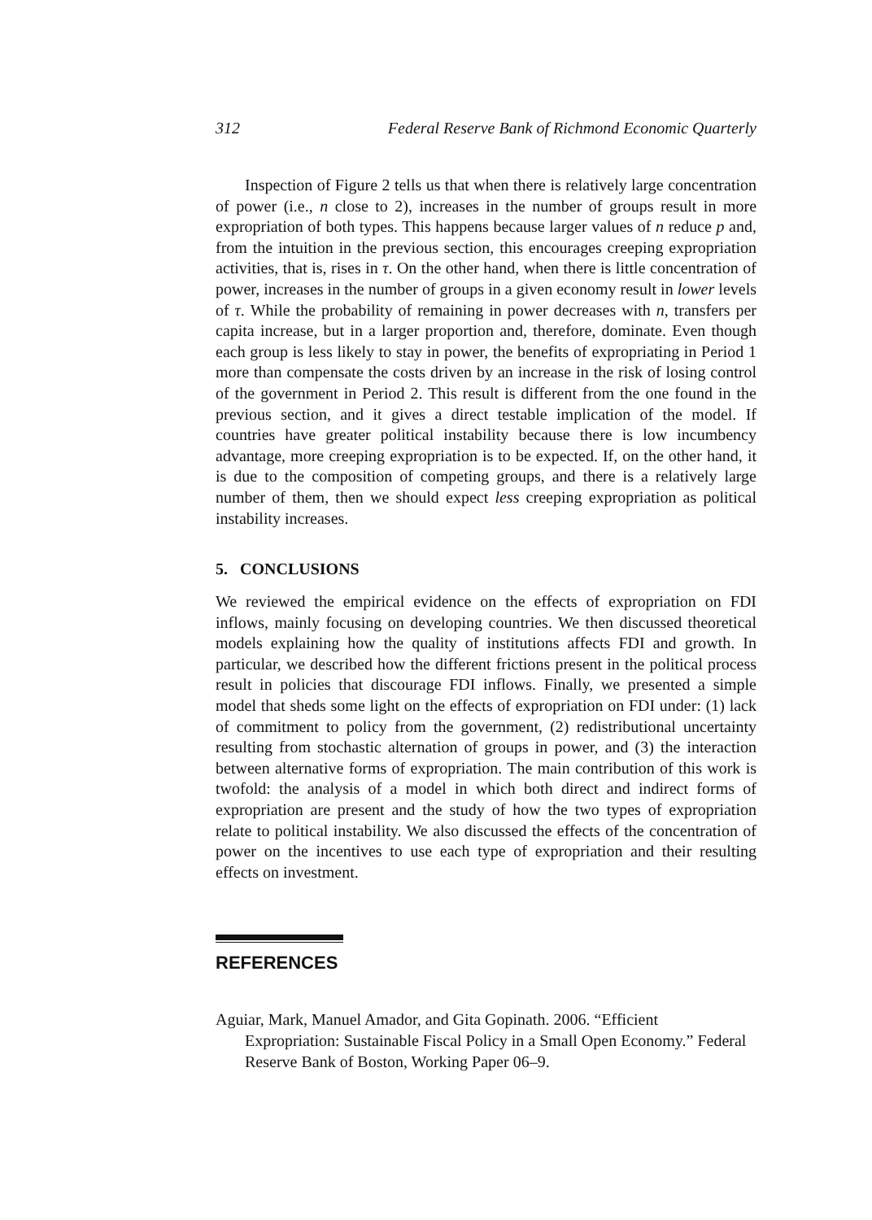312 Federal Reserve Bank of Richmond Economic Quarterly
Inspection of Figure 2 tells us that when there is relatively large concentration of power (i.e., n close to 2), increases in the number of groups result in more expropriation of both types. This happens because larger values of n reduce p and, from the intuition in the previous section, this encourages creeping expropriation activities, that is, rises in τ. On the other hand, when there is little concentration of power, increases in the number of groups in a given economy result in lower levels of τ. While the probability of remaining in power decreases with n, transfers per capita increase, but in a larger proportion and, therefore, dominate. Even though each group is less likely to stay in power, the benefits of expropriating in Period 1 more than compensate the costs driven by an increase in the risk of losing control of the government in Period 2. This result is different from the one found in the previous section, and it gives a direct testable implication of the model. If countries have greater political instability because there is low incumbency advantage, more creeping expropriation is to be expected. If, on the other hand, it is due to the composition of competing groups, and there is a relatively large number of them, then we should expect less creeping expropriation as political instability increases.
5. CONCLUSIONS
We reviewed the empirical evidence on the effects of expropriation on FDI inflows, mainly focusing on developing countries. We then discussed theoretical models explaining how the quality of institutions affects FDI and growth. In particular, we described how the different frictions present in the political process result in policies that discourage FDI inflows. Finally, we presented a simple model that sheds some light on the effects of expropriation on FDI under: (1) lack of commitment to policy from the government, (2) redistributional uncertainty resulting from stochastic alternation of groups in power, and (3) the interaction between alternative forms of expropriation. The main contribution of this work is twofold: the analysis of a model in which both direct and indirect forms of expropriation are present and the study of how the two types of expropriation relate to political instability. We also discussed the effects of the concentration of power on the incentives to use each type of expropriation and their resulting effects on investment.
REFERENCES
Aguiar, Mark, Manuel Amador, and Gita Gopinath. 2006. “Efficient Expropriation: Sustainable Fiscal Policy in a Small Open Economy.” Federal Reserve Bank of Boston, Working Paper 06–9.